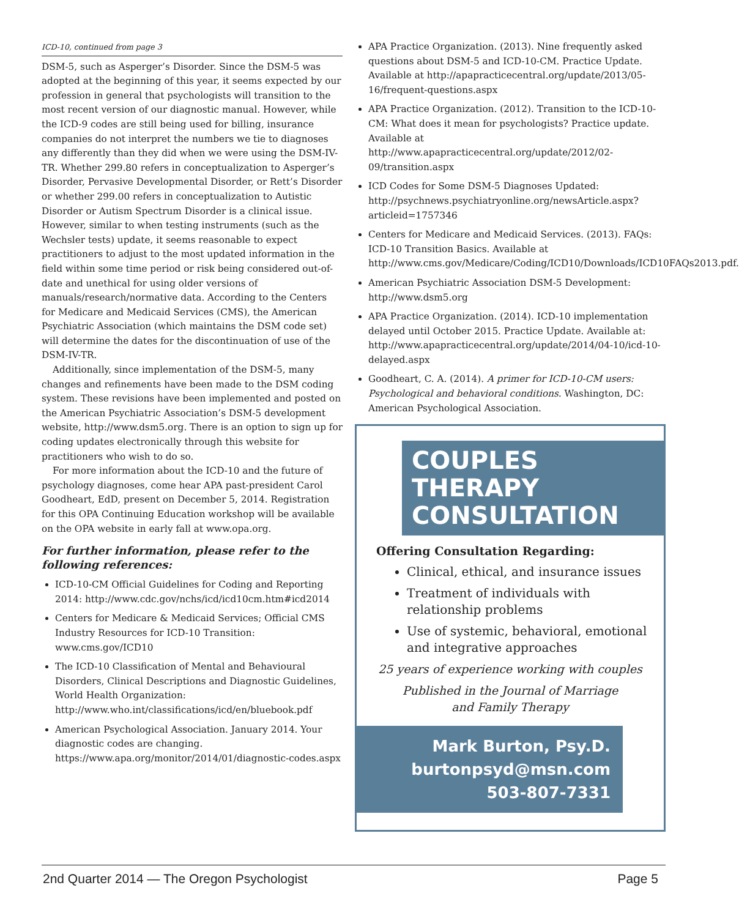ICD-10, continued from page 3
DSM-5, such as Asperger’s Disorder. Since the DSM-5 was adopted at the beginning of this year, it seems expected by our profession in general that psychologists will transition to the most recent version of our diagnostic manual. However, while the ICD-9 codes are still being used for billing, insurance companies do not interpret the numbers we tie to diagnoses any differently than they did when we were using the DSM-IV-TR. Whether 299.80 refers in conceptualization to Asperger’s Disorder, Pervasive Developmental Disorder, or Rett’s Disorder or whether 299.00 refers in conceptualization to Autistic Disorder or Autism Spectrum Disorder is a clinical issue. However, similar to when testing instruments (such as the Wechsler tests) update, it seems reasonable to expect practitioners to adjust to the most updated information in the field within some time period or risk being considered out-of-date and unethical for using older versions of manuals/research/normative data. According to the Centers for Medicare and Medicaid Services (CMS), the American Psychiatric Association (which maintains the DSM code set) will determine the dates for the discontinuation of use of the DSM-IV-TR.
Additionally, since implementation of the DSM-5, many changes and refinements have been made to the DSM coding system. These revisions have been implemented and posted on the American Psychiatric Association’s DSM-5 development website, http://www.dsm5.org. There is an option to sign up for coding updates electronically through this website for practitioners who wish to do so.
For more information about the ICD-10 and the future of psychology diagnoses, come hear APA past-president Carol Goodheart, EdD, present on December 5, 2014. Registration for this OPA Continuing Education workshop will be available on the OPA website in early fall at www.opa.org.
For further information, please refer to the following references:
ICD-10-CM Official Guidelines for Coding and Reporting 2014: http://www.cdc.gov/nchs/icd/icd10cm.htm#icd2014
Centers for Medicare & Medicaid Services; Official CMS Industry Resources for ICD-10 Transition: www.cms.gov/ICD10
The ICD-10 Classification of Mental and Behavioural Disorders, Clinical Descriptions and Diagnostic Guidelines, World Health Organization: http://www.who.int/classifications/icd/en/bluebook.pdf
American Psychological Association. January 2014. Your diagnostic codes are changing. https://www.apa.org/monitor/2014/01/diagnostic-codes.aspx
APA Practice Organization. (2013). Nine frequently asked questions about DSM-5 and ICD-10-CM. Practice Update. Available at http://apapracticecentral.org/update/2013/05-16/frequent-questions.aspx
APA Practice Organization. (2012). Transition to the ICD-10-CM: What does it mean for psychologists? Practice update. Available at http://www.apapracticecentral.org/update/2012/02-09/transition.aspx
ICD Codes for Some DSM-5 Diagnoses Updated: http://psychnews.psychiatryonline.org/newsArticle.aspx?articleid=1757346
Centers for Medicare and Medicaid Services. (2013). FAQs: ICD-10 Transition Basics. Available at http://www.cms.gov/Medicare/Coding/ICD10/Downloads/ICD10FAQs2013.pdf.
American Psychiatric Association DSM-5 Development: http://www.dsm5.org
APA Practice Organization. (2014). ICD-10 implementation delayed until October 2015. Practice Update. Available at: http://www.apapracticecentral.org/update/2014/04-10/icd-10-delayed.aspx
Goodheart, C. A. (2014). A primer for ICD-10-CM users: Psychological and behavioral conditions. Washington, DC: American Psychological Association.
COUPLES
THERAPY
CONSULTATION
Offering Consultation Regarding:
Clinical, ethical, and insurance issues
Treatment of individuals with relationship problems
Use of systemic, behavioral, emotional and integrative approaches
25 years of experience working with couples
Published in the Journal of Marriage
and Family Therapy
Mark Burton, Psy.D.
burtonpsyd@msn.com
503-807-7331
2nd Quarter 2014 — The Oregon Psychologist Page 5